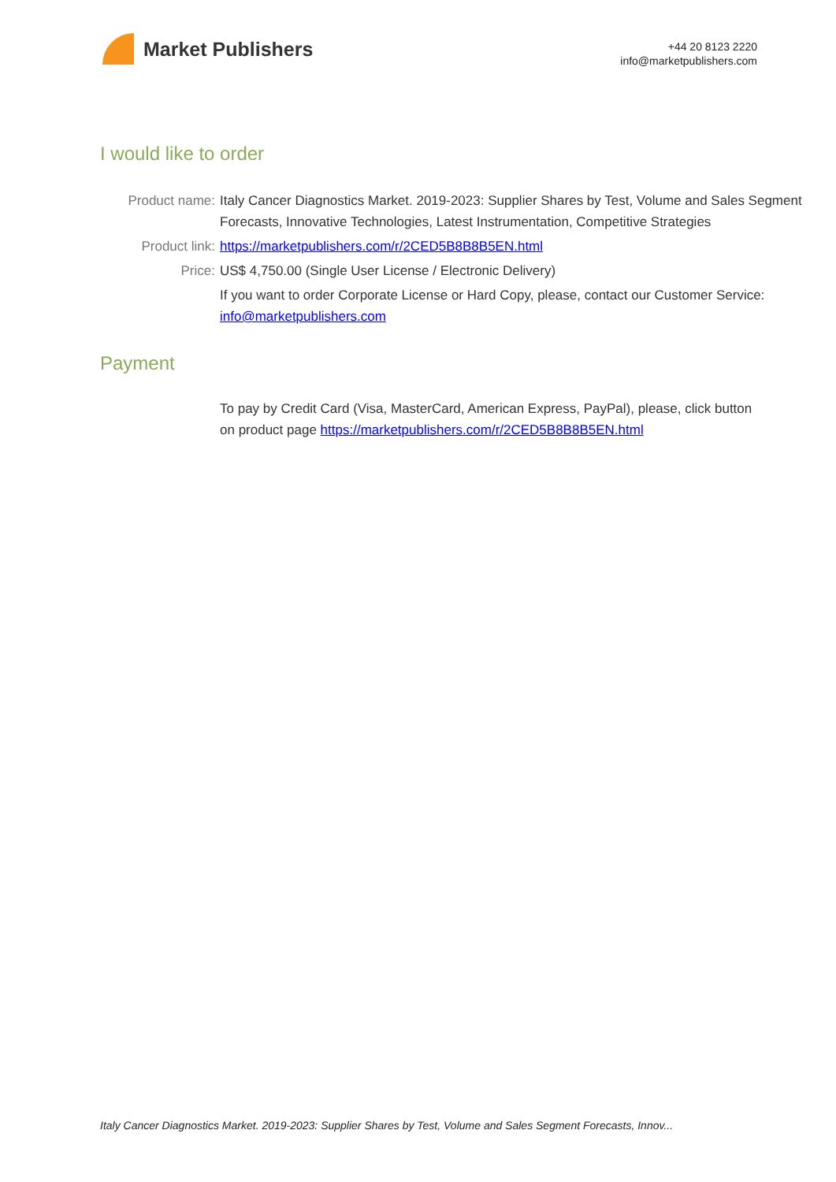Market Publishers
+44 20 8123 2220
info@marketpublishers.com
I would like to order
| Product name: | Italy Cancer Diagnostics Market. 2019-2023: Supplier Shares by Test, Volume and Sales Segment Forecasts, Innovative Technologies, Latest Instrumentation, Competitive Strategies |
| Product link: | https://marketpublishers.com/r/2CED5B8B8B5EN.html |
| Price: | US$ 4,750.00 (Single User License / Electronic Delivery) |
| | If you want to order Corporate License or Hard Copy, please, contact our Customer Service: info@marketpublishers.com |
Payment
To pay by Credit Card (Visa, MasterCard, American Express, PayPal), please, click button on product page https://marketpublishers.com/r/2CED5B8B8B5EN.html
Italy Cancer Diagnostics Market. 2019-2023: Supplier Shares by Test, Volume and Sales Segment Forecasts, Innov...